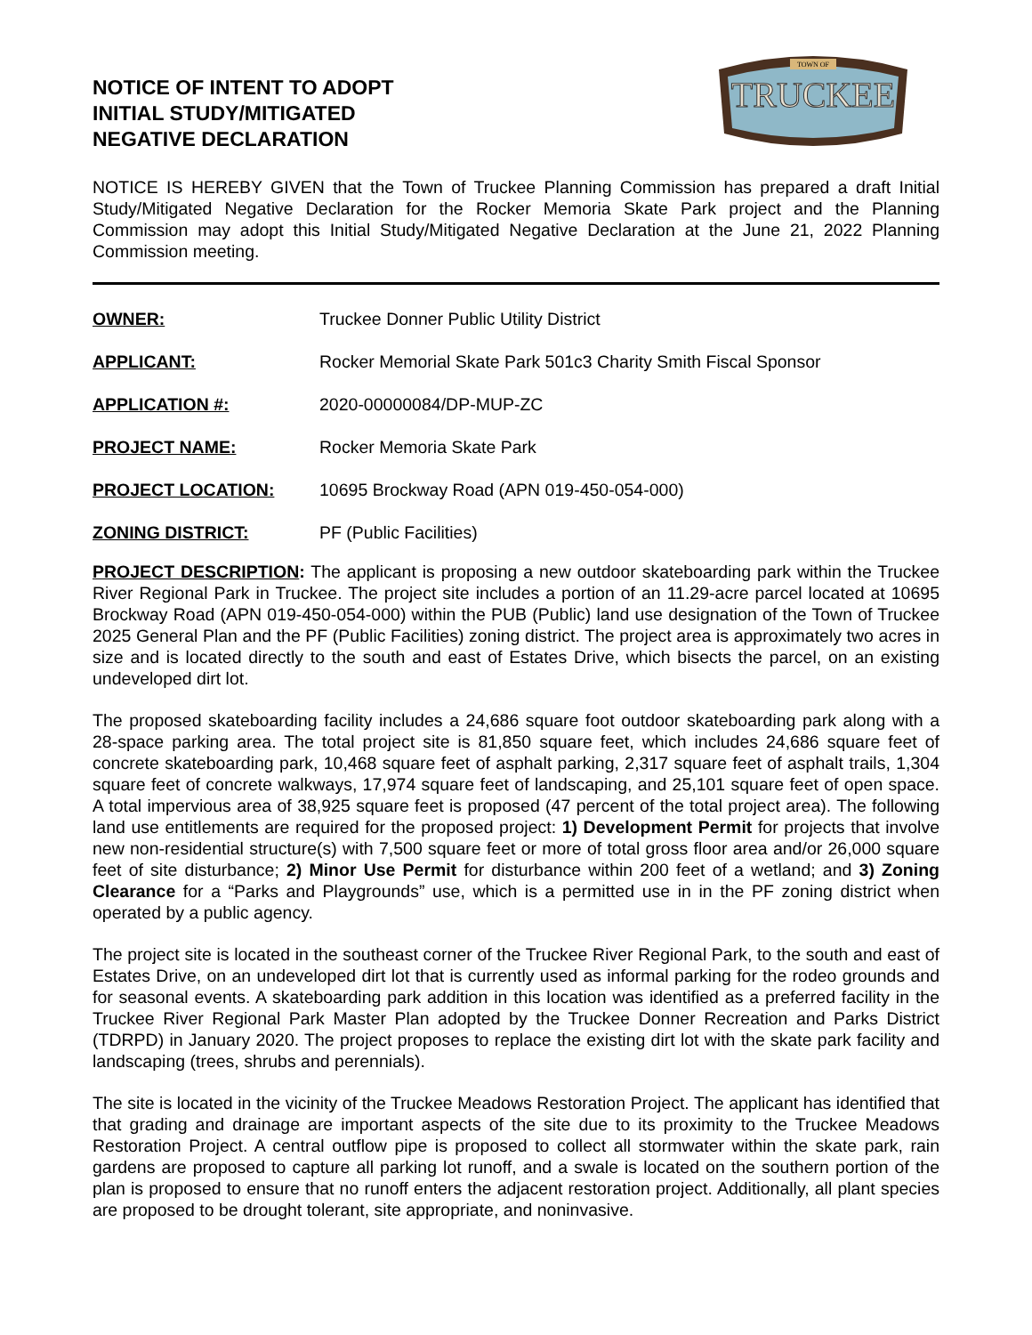NOTICE OF INTENT TO ADOPT
INITIAL STUDY/MITIGATED
NEGATIVE DECLARATION
TOWN OF
TRUCKEE
NOTICE IS HEREBY GIVEN that the Town of Truckee Planning Commission has prepared a draft Initial Study/Mitigated Negative Declaration for the Rocker Memoria Skate Park project and the Planning Commission may adopt this Initial Study/Mitigated Negative Declaration at the June 21, 2022 Planning Commission meeting.
OWNER: Truckee Donner Public Utility District
APPLICANT: Rocker Memorial Skate Park 501c3 Charity Smith Fiscal Sponsor
APPLICATION #: 2020-00000084/DP-MUP-ZC
PROJECT NAME: Rocker Memoria Skate Park
PROJECT LOCATION: 10695 Brockway Road (APN 019-450-054-000)
ZONING DISTRICT: PF (Public Facilities)
PROJECT DESCRIPTION: The applicant is proposing a new outdoor skateboarding park within the Truckee River Regional Park in Truckee. The project site includes a portion of an 11.29-acre parcel located at 10695 Brockway Road (APN 019-450-054-000) within the PUB (Public) land use designation of the Town of Truckee 2025 General Plan and the PF (Public Facilities) zoning district. The project area is approximately two acres in size and is located directly to the south and east of Estates Drive, which bisects the parcel, on an existing undeveloped dirt lot.
The proposed skateboarding facility includes a 24,686 square foot outdoor skateboarding park along with a 28-space parking area. The total project site is 81,850 square feet, which includes 24,686 square feet of concrete skateboarding park, 10,468 square feet of asphalt parking, 2,317 square feet of asphalt trails, 1,304 square feet of concrete walkways, 17,974 square feet of landscaping, and 25,101 square feet of open space. A total impervious area of 38,925 square feet is proposed (47 percent of the total project area). The following land use entitlements are required for the proposed project: 1) Development Permit for projects that involve new non-residential structure(s) with 7,500 square feet or more of total gross floor area and/or 26,000 square feet of site disturbance; 2) Minor Use Permit for disturbance within 200 feet of a wetland; and 3) Zoning Clearance for a “Parks and Playgrounds” use, which is a permitted use in in the PF zoning district when operated by a public agency.
The project site is located in the southeast corner of the Truckee River Regional Park, to the south and east of Estates Drive, on an undeveloped dirt lot that is currently used as informal parking for the rodeo grounds and for seasonal events. A skateboarding park addition in this location was identified as a preferred facility in the Truckee River Regional Park Master Plan adopted by the Truckee Donner Recreation and Parks District (TDRPD) in January 2020. The project proposes to replace the existing dirt lot with the skate park facility and landscaping (trees, shrubs and perennials).
The site is located in the vicinity of the Truckee Meadows Restoration Project. The applicant has identified that that grading and drainage are important aspects of the site due to its proximity to the Truckee Meadows Restoration Project. A central outflow pipe is proposed to collect all stormwater within the skate park, rain gardens are proposed to capture all parking lot runoff, and a swale is located on the southern portion of the plan is proposed to ensure that no runoff enters the adjacent restoration project. Additionally, all plant species are proposed to be drought tolerant, site appropriate, and noninvasive.